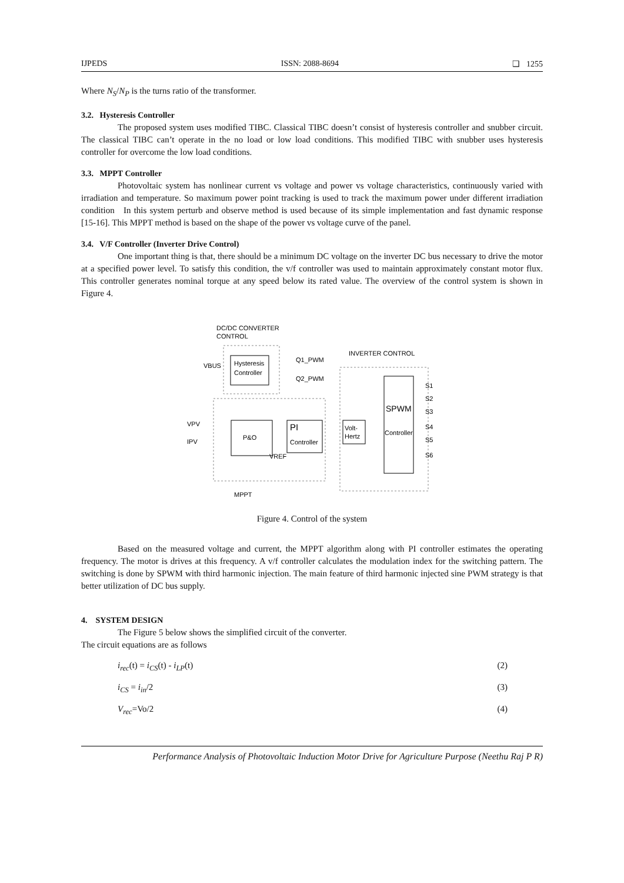IJPEDS ISSN: 2088-8694 ❑ 1255
Where N<sub>S</sub>/N<sub>P</sub> is the turns ratio of the transformer.
3.2. Hysteresis Controller
The proposed system uses modified TIBC. Classical TIBC doesn’t consist of hysteresis controller and snubber circuit. The classical TIBC can’t operate in the no load or low load conditions. This modified TIBC with snubber uses hysteresis controller for overcome the low load conditions.
3.3. MPPT Controller
Photovoltaic system has nonlinear current vs voltage and power vs voltage characteristics, continuously varied with irradiation and temperature. So maximum power point tracking is used to track the maximum power under different irradiation condition In this system perturb and observe method is used because of its simple implementation and fast dynamic response [15-16]. This MPPT method is based on the shape of the power vs voltage curve of the panel.
3.4. V/F Controller (Inverter Drive Control)
One important thing is that, there should be a minimum DC voltage on the inverter DC bus necessary to drive the motor at a specified power level. To satisfy this condition, the v/f controller was used to maintain approximately constant motor flux. This controller generates nominal torque at any speed below its rated value. The overview of the control system is shown in Figure 4.
DC/DC CONVERTER
CONTROL
Hysteresis
Controller
VBUS
Q1_PWM
Q2_PWM
INVERTER CONTROL
P&O
PI
Controller
Volt-
Hertz
SPWM
Controller
VPV
IPV
VREF
S1
S2
S3
S4
S5
S6
MPPT
Figure 4. Control of the system
Based on the measured voltage and current, the MPPT algorithm along with PI controller estimates the operating frequency. The motor is drives at this frequency. A v/f controller calculates the modulation index for the switching pattern. The switching is done by SPWM with third harmonic injection. The main feature of third harmonic injected sine PWM strategy is that better utilization of DC bus supply.
4. SYSTEM DESIGN
The Figure 5 below shows the simplified circuit of the converter.
The circuit equations are as follows
i<sub>rec</sub>(t) = i<sub>CS</sub>(t) - i<sub>LP</sub>(t) (2)
i<sub>CS</sub> = i<sub>in</sub>/2 (3)
V<sub>rec</sub>=Vo/2 (4)
Performance Analysis of Photovoltaic Induction Motor Drive for Agriculture Purpose (Neethu Raj P R)